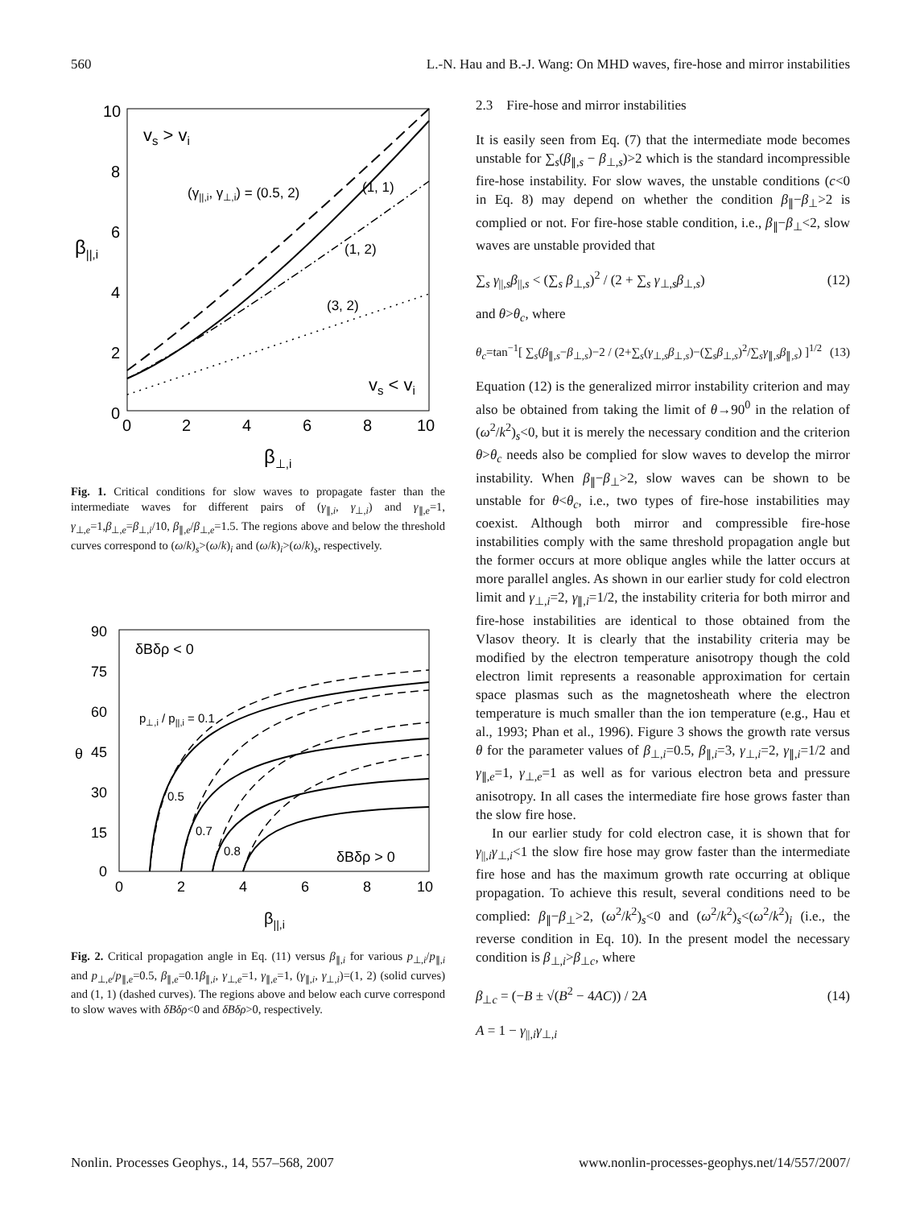560 L.-N. Hau and B.-J. Wang: On MHD waves, fire-hose and mirror instabilities
10
8
6
4
2
0
0
2
4
6
8
10
β||,i
β⊥,i
vs > vi
vs < vi
(γ||,i, γ⊥,i) = (0.5, 2)
(1, 1)
(1, 2)
(3, 2)
Fig. 1. Critical conditions for slow waves to propagate faster than the intermediate waves for different pairs of (γ<sub>∥,i</sub>, γ<sub>⊥,i</sub>) and γ<sub>∥,e</sub>=1, γ<sub>⊥,e</sub>=1,β<sub>⊥,e</sub>=β<sub>⊥,i</sub>/10, β<sub>∥,e</sub>/β<sub>⊥,e</sub>=1.5. The regions above and below the threshold curves correspond to (ω/k)<sub>s</sub>>(ω/k)<sub>i</sub> and (ω/k)<sub>i</sub>>(ω/k)<sub>s</sub>, respectively.
90
75
60
45
30
15
0
0
2
4
6
8
10
θ
β||,i
δBδρ < 0
δBδρ > 0
p⊥,i / p||,i = 0.1
0.5
0.7
0.8
Fig. 2. Critical propagation angle in Eq. (11) versus β<sub>∥,i</sub> for various p<sub>⊥,i</sub>/p<sub>∥,i</sub> and p<sub>⊥,e</sub>/p<sub>∥,e</sub>=0.5, β<sub>∥,e</sub>=0.1β<sub>∥,i</sub>, γ<sub>⊥,e</sub>=1, γ<sub>∥,e</sub>=1, (γ<sub>∥,i</sub>, γ<sub>⊥,i</sub>)=(1, 2) (solid curves) and (1, 1) (dashed curves). The regions above and below each curve correspond to slow waves with δBδρ<0 and δBδρ>0, respectively.
2.3 Fire-hose and mirror instabilities
It is easily seen from Eq. (7) that the intermediate mode becomes unstable for ∑<sub>s</sub>(β<sub>∥,s</sub> − β<sub>⊥,s</sub>)>2 which is the standard incompressible fire-hose instability. For slow waves, the unstable conditions (c<0 in Eq. 8) may depend on whether the condition β<sub>∥</sub>−β<sub>⊥</sub>>2 is complied or not. For fire-hose stable condition, i.e., β<sub>∥</sub>−β<sub>⊥</sub><2, slow waves are unstable provided that
∑<sub>s</sub> γ<sub>||,s</sub>β<sub>||,s</sub> < (∑<sub>s</sub> β<sub>⊥,s</sub>)<sup>2</sup> / (2 + ∑<sub>s</sub> γ<sub>⊥,s</sub>β<sub>⊥,s</sub>) (12)
and θ>θ<sub>c</sub>, where
θ<sub>c</sub>=tan<sup>−1</sup>[ ∑<sub>s</sub>(β<sub>∥,s</sub>−β<sub>⊥,s</sub>)−2 / (2+∑<sub>s</sub>(γ<sub>⊥,s</sub>β<sub>⊥,s</sub>)−(∑<sub>s</sub>β<sub>⊥,s</sub>)<sup>2</sup>/∑<sub>s</sub>γ<sub>∥,s</sub>β<sub>∥,s</sub>) ]<sup>1/2</sup> (13)
Equation (12) is the generalized mirror instability criterion and may also be obtained from taking the limit of θ→90<sup>0</sup> in the relation of (ω<sup>2</sup>/k<sup>2</sup>)<sub>s</sub><0, but it is merely the necessary condition and the criterion θ>θ<sub>c</sub> needs also be complied for slow waves to develop the mirror instability. When β<sub>∥</sub>−β<sub>⊥</sub>>2, slow waves can be shown to be unstable for θ<θ<sub>c</sub>, i.e., two types of fire-hose instabilities may coexist. Although both mirror and compressible fire-hose instabilities comply with the same threshold propagation angle but the former occurs at more oblique angles while the latter occurs at more parallel angles. As shown in our earlier study for cold electron limit and γ<sub>⊥,i</sub>=2, γ<sub>∥,i</sub>=1/2, the instability criteria for both mirror and fire-hose instabilities are identical to those obtained from the Vlasov theory. It is clearly that the instability criteria may be modified by the electron temperature anisotropy though the cold electron limit represents a reasonable approximation for certain space plasmas such as the magnetosheath where the electron temperature is much smaller than the ion temperature (e.g., Hau et al., 1993; Phan et al., 1996). Figure 3 shows the growth rate versus θ for the parameter values of β<sub>⊥,i</sub>=0.5, β<sub>∥,i</sub>=3, γ<sub>⊥,i</sub>=2, γ<sub>∥,i</sub>=1/2 and γ<sub>∥,e</sub>=1, γ<sub>⊥,e</sub>=1 as well as for various electron beta and pressure anisotropy. In all cases the intermediate fire hose grows faster than the slow fire hose.
In our earlier study for cold electron case, it is shown that for γ<sub>||,i</sub>γ<sub>⊥,i</sub><1 the slow fire hose may grow faster than the intermediate fire hose and has the maximum growth rate occurring at oblique propagation. To achieve this result, several conditions need to be complied: β<sub>∥</sub>−β<sub>⊥</sub>>2, (ω<sup>2</sup>/k<sup>2</sup>)<sub>s</sub><0 and (ω<sup>2</sup>/k<sup>2</sup>)<sub>s</sub><(ω<sup>2</sup>/k<sup>2</sup>)<sub>i</sub> (i.e., the reverse condition in Eq. 10). In the present model the necessary condition is β<sub>⊥,i</sub>>β<sub>⊥c</sub>, where
β<sub>⊥c</sub> = (−B ± √(B<sup>2</sup> − 4AC)) / 2A (14)
A = 1 − γ<sub>||,i</sub>γ<sub>⊥,i</sub>
Nonlin. Processes Geophys., 14, 557–568, 2007 www.nonlin-processes-geophys.net/14/557/2007/